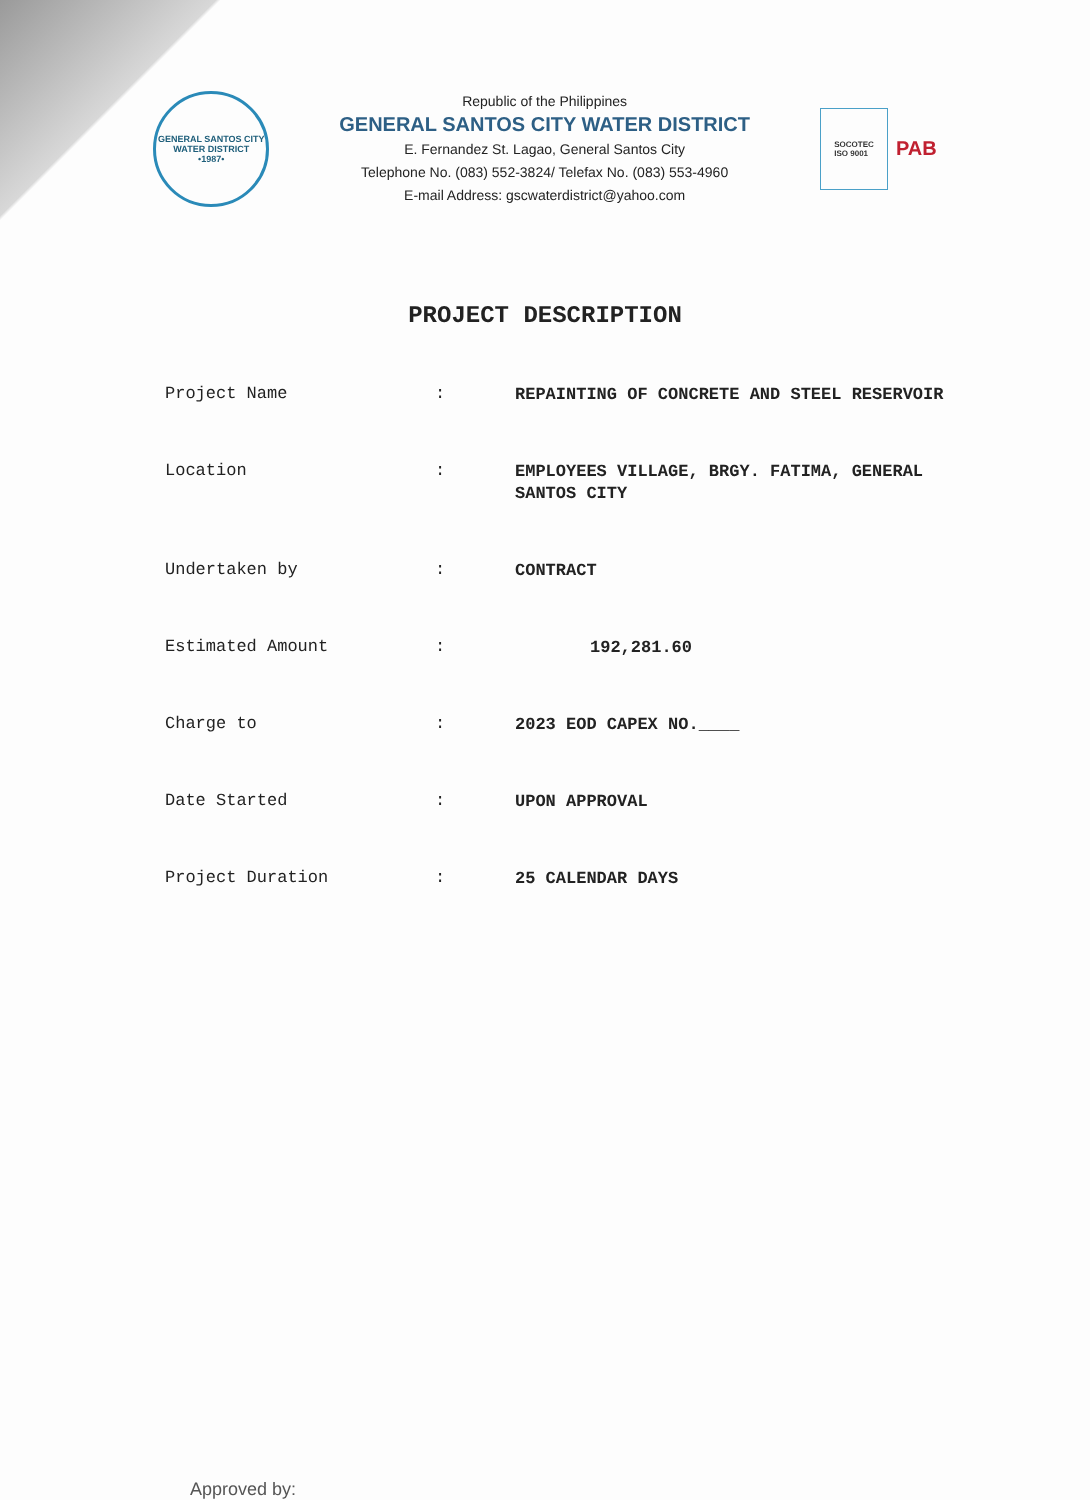GENERAL SANTOS CITY WATER DISTRICT
•1987•
Republic of the Philippines
GENERAL SANTOS CITY WATER DISTRICT
E. Fernandez St. Lagao, General Santos City
Telephone No. (083) 552-3824/ Telefax No. (083) 553-4960
E-mail Address: gscwaterdistrict@yahoo.com
SOCOTEC
ISO 9001
PAB
PROJECT DESCRIPTION
| Project Name | : | REPAINTING OF CONCRETE AND STEEL RESERVOIR |
| Location | : | EMPLOYEES VILLAGE, BRGY. FATIMA, GENERAL SANTOS CITY |
| Undertaken by | : | CONTRACT |
| Estimated Amount | : | 192,281.60 |
| Charge to | : | 2023 EOD CAPEX NO.____ |
| Date Started | : | UPON APPROVAL |
| Project Duration | : | 25 CALENDAR DAYS |
Approved by: